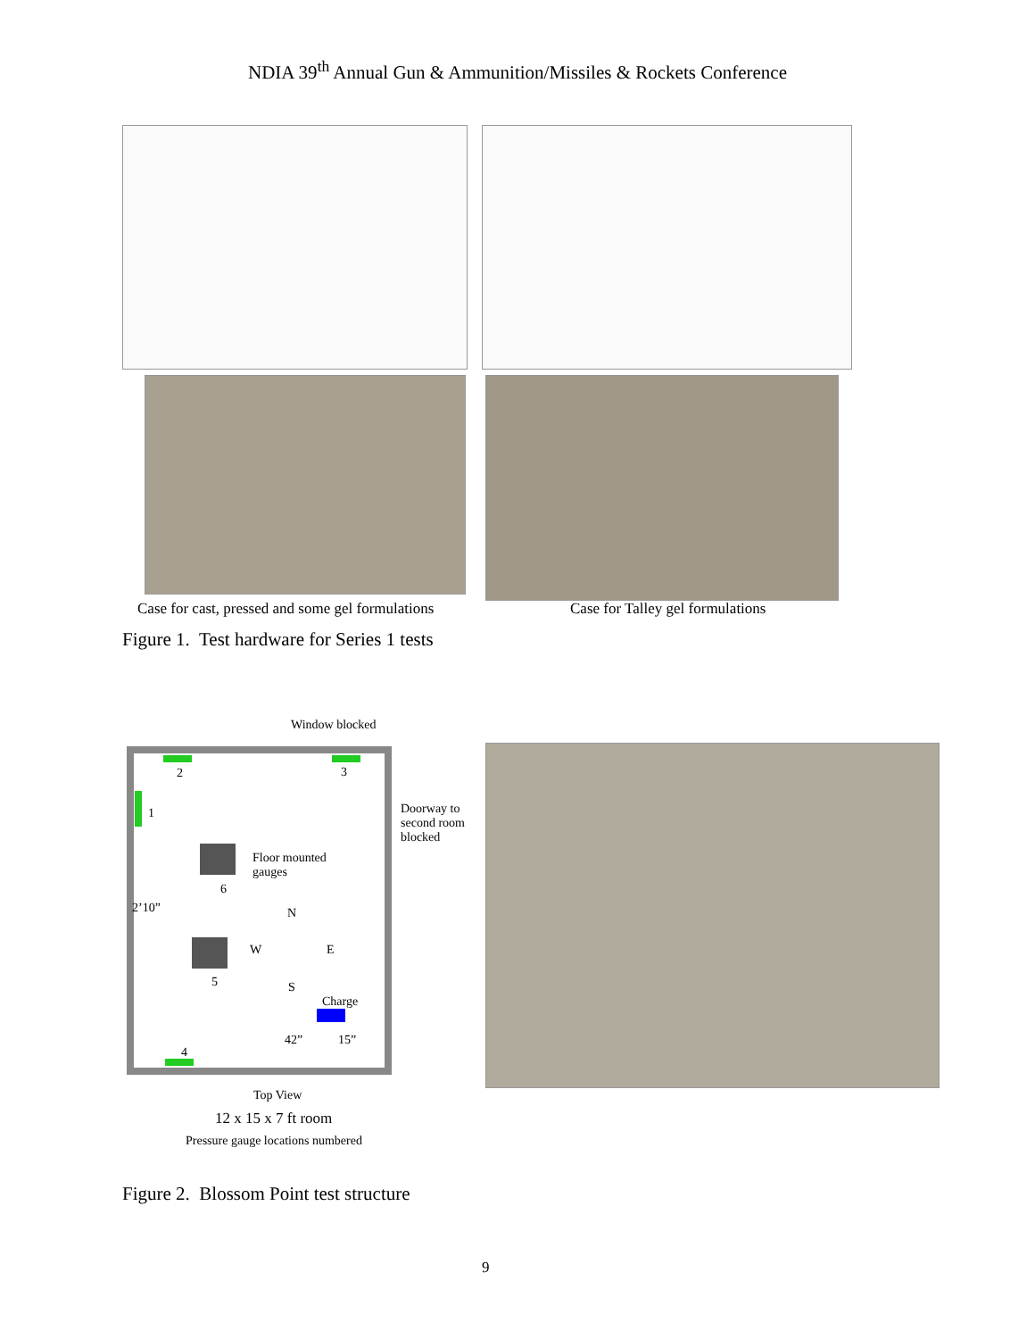NDIA 39<sup>th</sup> Annual Gun & Ammunition/Missiles & Rockets Conference
Case for cast, pressed and some gel formulations
Case for Talley gel formulations
Figure 1. Test hardware for Series 1 tests
Window blocked
2 3
1
Doorway to
second room
blocked
Floor mounted
gauges
6
2’10” N
W E
5 S
Charge
42” 15”
4
Top View
12 x 15 x 7 ft room
Pressure gauge locations numbered
Figure 2. Blossom Point test structure
9